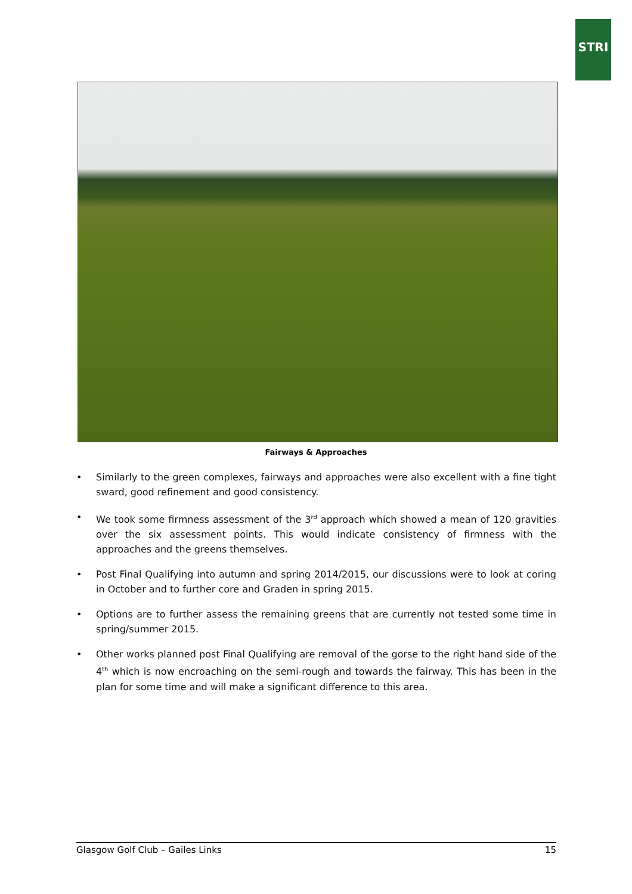STRI
Fairways & Approaches
• Similarly to the green complexes, fairways and approaches were also excellent with a fine tight sward, good refinement and good consistency.
• We took some firmness assessment of the 3<sup>rd</sup> approach which showed a mean of 120 gravities over the six assessment points. This would indicate consistency of firmness with the approaches and the greens themselves.
• Post Final Qualifying into autumn and spring 2014/2015, our discussions were to look at coring in October and to further core and Graden in spring 2015.
• Options are to further assess the remaining greens that are currently not tested some time in spring/summer 2015.
• Other works planned post Final Qualifying are removal of the gorse to the right hand side of the 4<sup>th</sup> which is now encroaching on the semi-rough and towards the fairway. This has been in the plan for some time and will make a significant difference to this area.
Glasgow Golf Club – Gailes Links 15